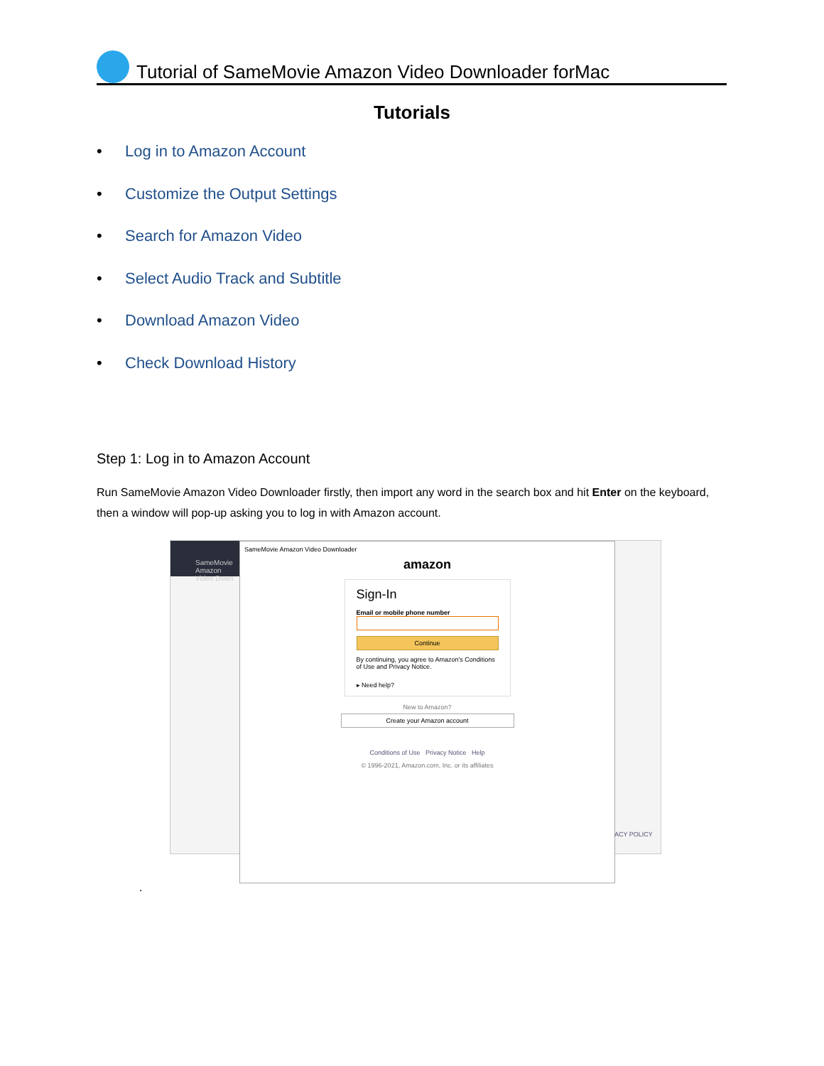Tutorial of SameMovie Amazon Video Downloader forMac
Tutorials
• Log in to Amazon Account
• Customize the Output Settings
• Search for Amazon Video
• Select Audio Track and Subtitle
• Download Amazon Video
• Check Download History
Step 1: Log in to Amazon Account
Run SameMovie Amazon Video Downloader firstly, then import any word in the search box and hit Enter on the keyboard, then a window will pop-up asking you to log in with Amazon account.
SameMovie
Amazon Video Down
SameMovie Amazon Video Downloader
amazon
Sign-In
Email or mobile phone number
Continue
By continuing, you agree to Amazon's Conditions of Use and Privacy Notice.
▸ Need help?
New to Amazon?
Create your Amazon account
Conditions of Use Privacy Notice Help
© 1996-2021, Amazon.com, Inc. or its affiliates
ACY POLICY
.